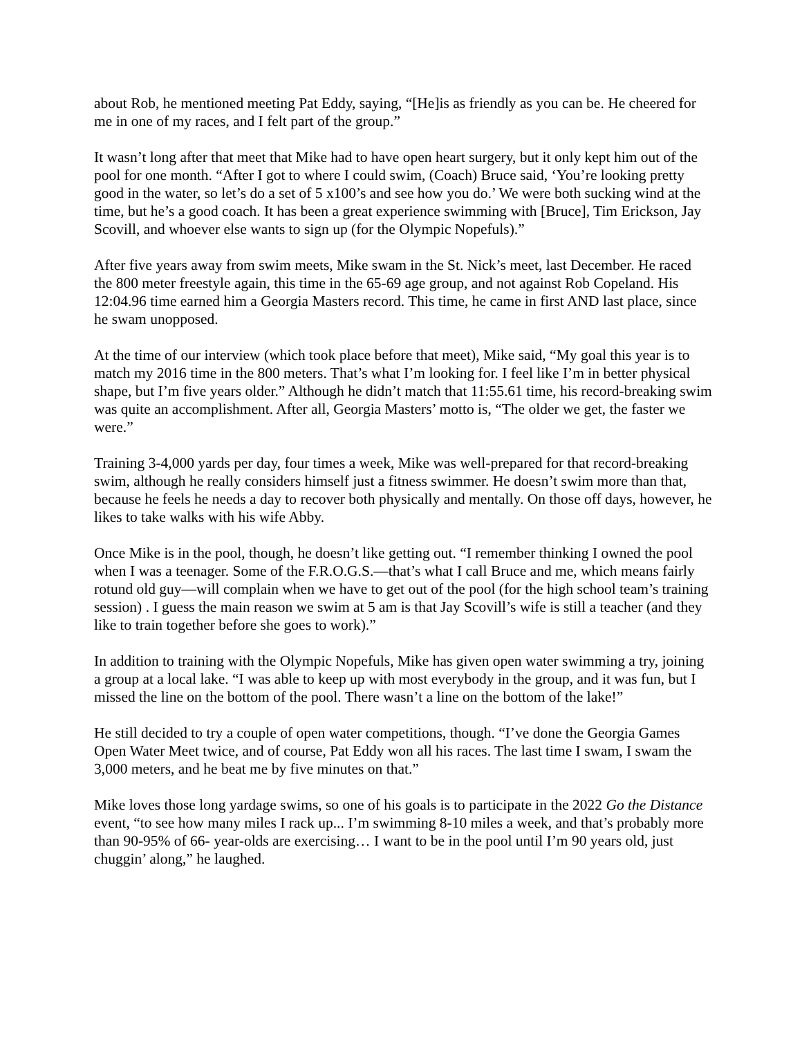about Rob, he mentioned meeting Pat Eddy, saying, “[He]is as friendly as you can be. He cheered for me in one of my races, and I felt part of the group.”
It wasn’t long after that meet that Mike had to have open heart surgery, but it only kept him out of the pool for one month. “After I got to where I could swim, (Coach) Bruce said, ‘You’re looking pretty good in the water, so let’s do a set of 5 x100’s and see how you do.’ We were both sucking wind at the time, but he’s a good coach. It has been a great experience swimming with [Bruce], Tim Erickson, Jay Scovill, and whoever else wants to sign up (for the Olympic Nopefuls).”
After five years away from swim meets, Mike swam in the St. Nick’s meet, last December. He raced the 800 meter freestyle again, this time in the 65-69 age group, and not against Rob Copeland. His 12:04.96 time earned him a Georgia Masters record. This time, he came in first AND last place, since he swam unopposed.
At the time of our interview (which took place before that meet), Mike said, “My goal this year is to match my 2016 time in the 800 meters. That’s what I’m looking for. I feel like I’m in better physical shape, but I’m five years older.” Although he didn’t match that 11:55.61 time, his record-breaking swim was quite an accomplishment. After all, Georgia Masters’ motto is, “The older we get, the faster we were.”
Training 3-4,000 yards per day, four times a week, Mike was well-prepared for that record-breaking swim, although he really considers himself just a fitness swimmer. He doesn’t swim more than that, because he feels he needs a day to recover both physically and mentally. On those off days, however, he likes to take walks with his wife Abby.
Once Mike is in the pool, though, he doesn’t like getting out. “I remember thinking I owned the pool when I was a teenager. Some of the F.R.O.G.S.—that’s what I call Bruce and me, which means fairly rotund old guy—will complain when we have to get out of the pool (for the high school team’s training session) . I guess the main reason we swim at 5 am is that Jay Scovill’s wife is still a teacher (and they like to train together before she goes to work).”
In addition to training with the Olympic Nopefuls, Mike has given open water swimming a try, joining a group at a local lake. “I was able to keep up with most everybody in the group, and it was fun, but I missed the line on the bottom of the pool. There wasn’t a line on the bottom of the lake!”
He still decided to try a couple of open water competitions, though. “I’ve done the Georgia Games Open Water Meet twice, and of course, Pat Eddy won all his races. The last time I swam, I swam the 3,000 meters, and he beat me by five minutes on that.”
Mike loves those long yardage swims, so one of his goals is to participate in the 2022 Go the Distance event, “to see how many miles I rack up... I’m swimming 8-10 miles a week, and that’s probably more than 90-95% of 66- year-olds are exercising… I want to be in the pool until I’m 90 years old, just chuggin’ along,” he laughed.